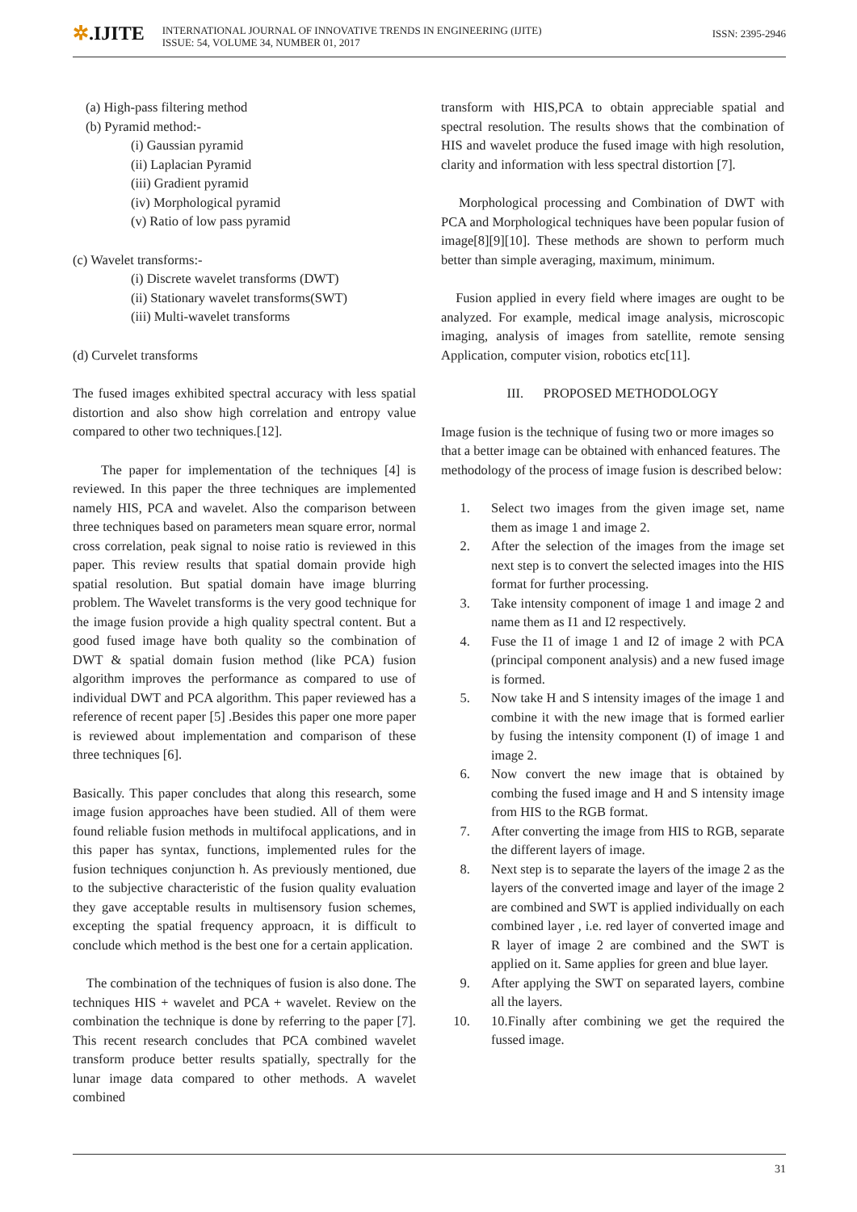✲.IJITE
INTERNATIONAL JOURNAL OF INNOVATIVE TRENDS IN ENGINEERING (IJITE)
ISSUE: 54, VOLUME 34, NUMBER 01, 2017
ISSN: 2395-2946
(a) High-pass filtering method
(b) Pyramid method:-
(i) Gaussian pyramid
(ii) Laplacian Pyramid
(iii) Gradient pyramid
(iv) Morphological pyramid
(v) Ratio of low pass pyramid
(c) Wavelet transforms:-
(i) Discrete wavelet transforms (DWT)
(ii) Stationary wavelet transforms(SWT)
(iii) Multi-wavelet transforms
(d) Curvelet transforms
The fused images exhibited spectral accuracy with less spatial distortion and also show high correlation and entropy value compared to other two techniques.[12].
The paper for implementation of the techniques [4] is reviewed. In this paper the three techniques are implemented namely HIS, PCA and wavelet. Also the comparison between three techniques based on parameters mean square error, normal cross correlation, peak signal to noise ratio is reviewed in this paper. This review results that spatial domain provide high spatial resolution. But spatial domain have image blurring problem. The Wavelet transforms is the very good technique for the image fusion provide a high quality spectral content. But a good fused image have both quality so the combination of DWT & spatial domain fusion method (like PCA) fusion algorithm improves the performance as compared to use of individual DWT and PCA algorithm. This paper reviewed has a reference of recent paper [5] .Besides this paper one more paper is reviewed about implementation and comparison of these three techniques [6].
Basically. This paper concludes that along this research, some image fusion approaches have been studied. All of them were found reliable fusion methods in multifocal applications, and in this paper has syntax, functions, implemented rules for the fusion techniques conjunction h. As previously mentioned, due to the subjective characteristic of the fusion quality evaluation they gave acceptable results in multisensory fusion schemes, excepting the spatial frequency approacn, it is difficult to conclude which method is the best one for a certain application.
The combination of the techniques of fusion is also done. The techniques HIS + wavelet and PCA + wavelet. Review on the combination the technique is done by referring to the paper [7]. This recent research concludes that PCA combined wavelet transform produce better results spatially, spectrally for the lunar image data compared to other methods. A wavelet combined
transform with HIS,PCA to obtain appreciable spatial and spectral resolution. The results shows that the combination of HIS and wavelet produce the fused image with high resolution, clarity and information with less spectral distortion [7].
Morphological processing and Combination of DWT with PCA and Morphological techniques have been popular fusion of image[8][9][10]. These methods are shown to perform much better than simple averaging, maximum, minimum.
Fusion applied in every field where images are ought to be analyzed. For example, medical image analysis, microscopic imaging, analysis of images from satellite, remote sensing Application, computer vision, robotics etc[11].
III. PROPOSED METHODOLOGY
Image fusion is the technique of fusing two or more images so that a better image can be obtained with enhanced features. The methodology of the process of image fusion is described below:
1. Select two images from the given image set, name them as image 1 and image 2.
2. After the selection of the images from the image set next step is to convert the selected images into the HIS format for further processing.
3. Take intensity component of image 1 and image 2 and name them as I1 and I2 respectively.
4. Fuse the I1 of image 1 and I2 of image 2 with PCA (principal component analysis) and a new fused image is formed.
5. Now take H and S intensity images of the image 1 and combine it with the new image that is formed earlier by fusing the intensity component (I) of image 1 and image 2.
6. Now convert the new image that is obtained by combing the fused image and H and S intensity image from HIS to the RGB format.
7. After converting the image from HIS to RGB, separate the different layers of image.
8. Next step is to separate the layers of the image 2 as the layers of the converted image and layer of the image 2 are combined and SWT is applied individually on each combined layer , i.e. red layer of converted image and R layer of image 2 are combined and the SWT is applied on it. Same applies for green and blue layer.
9. After applying the SWT on separated layers, combine all the layers.
10. 10.Finally after combining we get the required the fussed image.
31